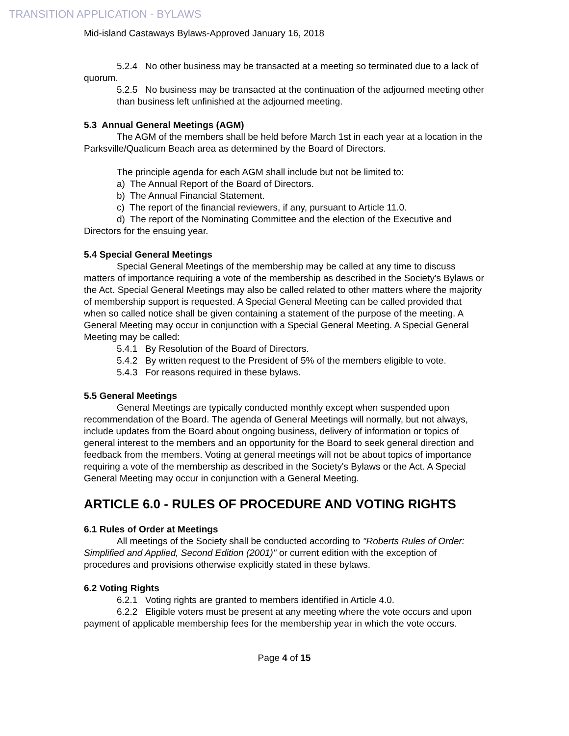TRANSITION APPLICATION - BYLAWS
Mid-island Castaways Bylaws-Approved January 16, 2018
5.2.4 No other business may be transacted at a meeting so terminated due to a lack of quorum.
5.2.5 No business may be transacted at the continuation of the adjourned meeting other than business left unfinished at the adjourned meeting.
5.3 Annual General Meetings (AGM)
The AGM of the members shall be held before March 1st in each year at a location in the Parksville/Qualicum Beach area as determined by the Board of Directors.
The principle agenda for each AGM shall include but not be limited to:
a) The Annual Report of the Board of Directors.
b) The Annual Financial Statement.
c) The report of the financial reviewers, if any, pursuant to Article 11.0.
d) The report of the Nominating Committee and the election of the Executive and Directors for the ensuing year.
5.4 Special General Meetings
Special General Meetings of the membership may be called at any time to discuss matters of importance requiring a vote of the membership as described in the Society's Bylaws or the Act. Special General Meetings may also be called related to other matters where the majority of membership support is requested. A Special General Meeting can be called provided that when so called notice shall be given containing a statement of the purpose of the meeting. A General Meeting may occur in conjunction with a Special General Meeting. A Special General Meeting may be called:
5.4.1 By Resolution of the Board of Directors.
5.4.2 By written request to the President of 5% of the members eligible to vote.
5.4.3 For reasons required in these bylaws.
5.5 General Meetings
General Meetings are typically conducted monthly except when suspended upon recommendation of the Board. The agenda of General Meetings will normally, but not always, include updates from the Board about ongoing business, delivery of information or topics of general interest to the members and an opportunity for the Board to seek general direction and feedback from the members. Voting at general meetings will not be about topics of importance requiring a vote of the membership as described in the Society's Bylaws or the Act. A Special General Meeting may occur in conjunction with a General Meeting.
ARTICLE 6.0 - RULES OF PROCEDURE AND VOTING RIGHTS
6.1 Rules of Order at Meetings
All meetings of the Society shall be conducted according to "Roberts Rules of Order: Simplified and Applied, Second Edition (2001)" or current edition with the exception of procedures and provisions otherwise explicitly stated in these bylaws.
6.2 Voting Rights
6.2.1 Voting rights are granted to members identified in Article 4.0.
6.2.2 Eligible voters must be present at any meeting where the vote occurs and upon payment of applicable membership fees for the membership year in which the vote occurs.
Page 4 of 15